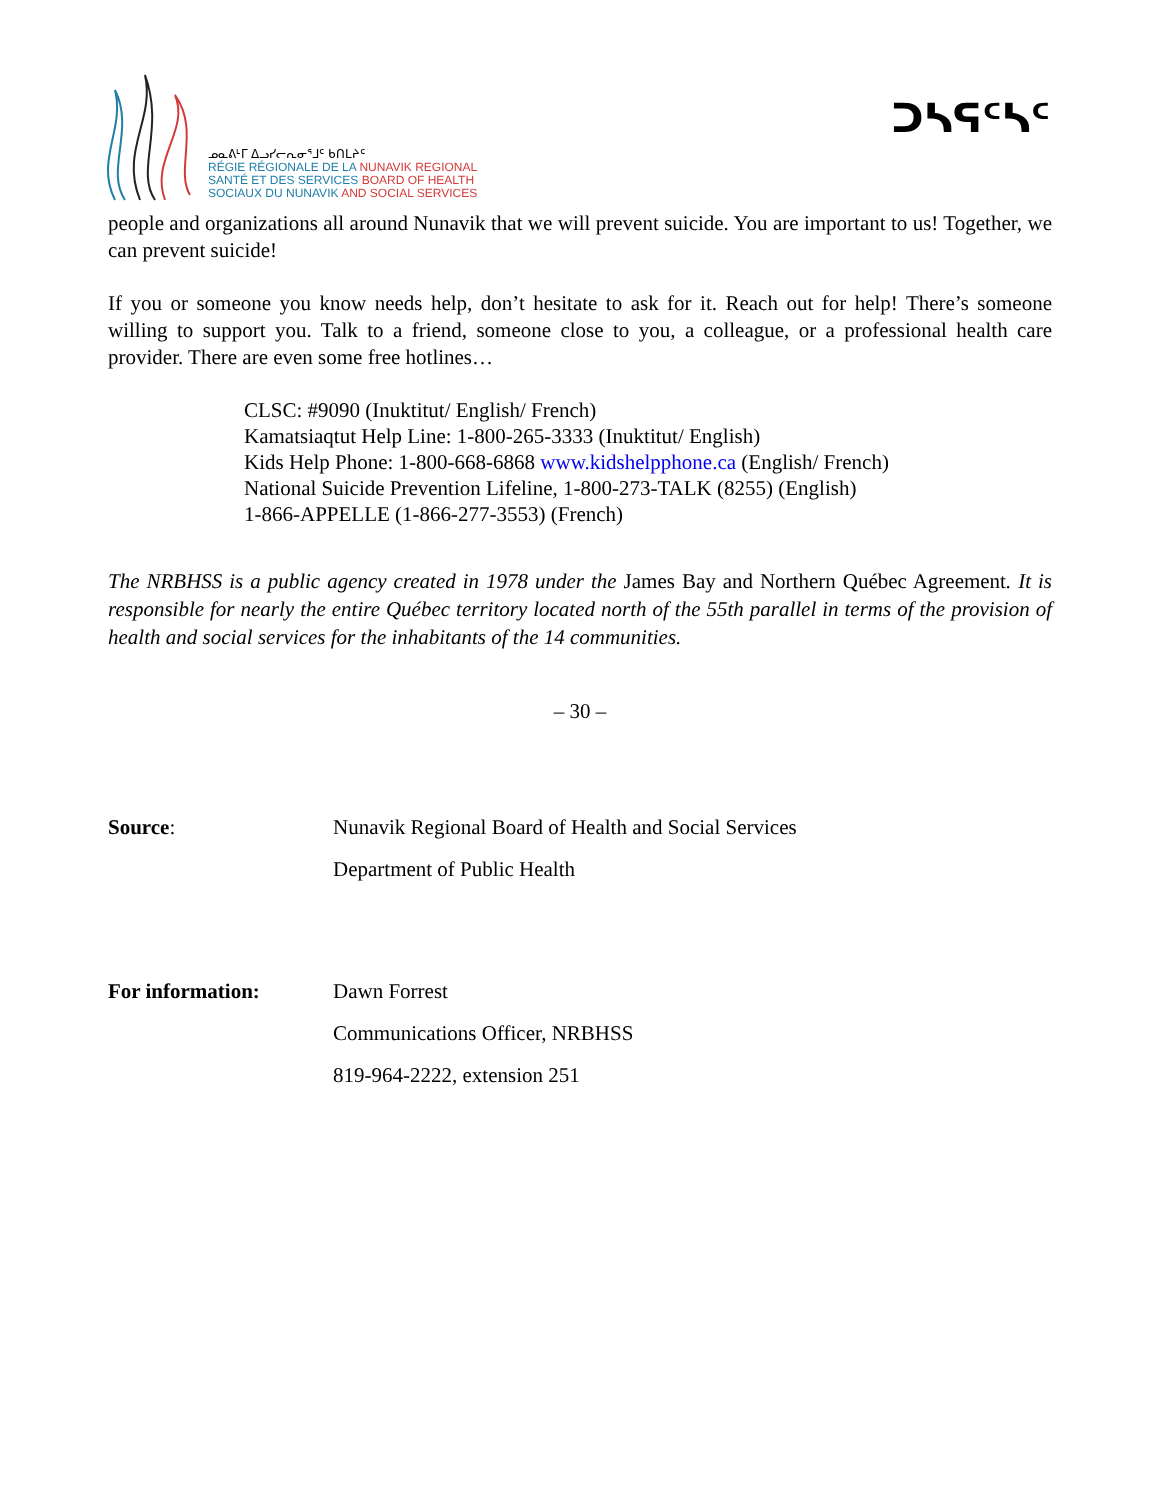ᓄᓇᕕᒻᒥ ᐃᓗᓯᓕᕆᓂᕐᒧᑦ ᑲᑎᒪᔨᑦ
RÉGIE RÉGIONALE DE LA NUNAVIK REGIONAL
SANTÉ ET DES SERVICES BOARD OF HEALTH
SOCIAUX DU NUNAVIK AND SOCIAL SERVICES
ᑐᓴᕋᑦᓴᑦ
people and organizations all around Nunavik that we will prevent suicide. You are important to us! Together, we can prevent suicide!
If you or someone you know needs help, don’t hesitate to ask for it. Reach out for help! There’s someone willing to support you. Talk to a friend, someone close to you, a colleague, or a professional health care provider. There are even some free hotlines…
CLSC: #9090 (Inuktitut/ English/ French)
Kamatsiaqtut Help Line: 1-800-265-3333 (Inuktitut/ English)
Kids Help Phone: 1-800-668-6868 www.kidshelpphone.ca (English/ French)
National Suicide Prevention Lifeline, 1-800-273-TALK (8255) (English)
1-866-APPELLE (1-866-277-3553) (French)
The NRBHSS is a public agency created in 1978 under the James Bay and Northern Québec Agreement. It is responsible for nearly the entire Québec territory located north of the 55th parallel in terms of the provision of health and social services for the inhabitants of the 14 communities.
– 30 –
| Source : | Nunavik Regional Board of Health and Social Services |
| | Department of Public Health |
| For information: | Dawn Forrest |
| | Communications Officer, NRBHSS |
| | 819-964-2222, extension 251 |